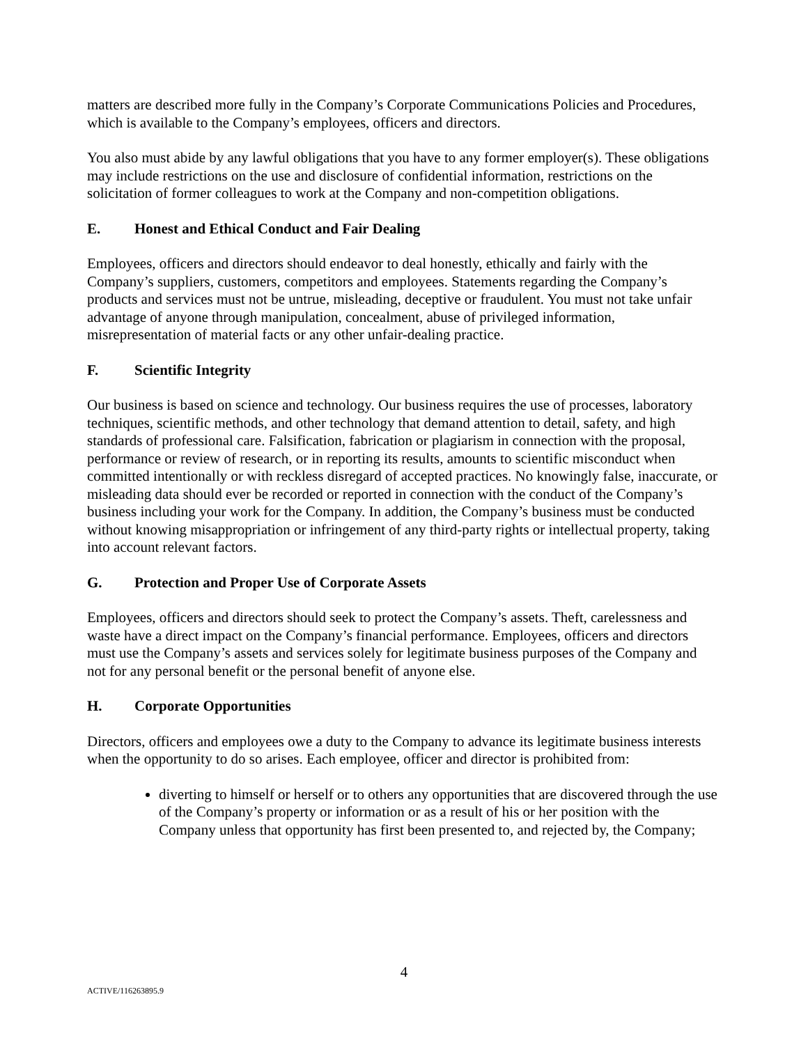matters are described more fully in the Company’s Corporate Communications Policies and Procedures, which is available to the Company’s employees, officers and directors.
You also must abide by any lawful obligations that you have to any former employer(s). These obligations may include restrictions on the use and disclosure of confidential information, restrictions on the solicitation of former colleagues to work at the Company and non-competition obligations.
E. Honest and Ethical Conduct and Fair Dealing
Employees, officers and directors should endeavor to deal honestly, ethically and fairly with the Company’s suppliers, customers, competitors and employees. Statements regarding the Company’s products and services must not be untrue, misleading, deceptive or fraudulent. You must not take unfair advantage of anyone through manipulation, concealment, abuse of privileged information, misrepresentation of material facts or any other unfair-dealing practice.
F. Scientific Integrity
Our business is based on science and technology. Our business requires the use of processes, laboratory techniques, scientific methods, and other technology that demand attention to detail, safety, and high standards of professional care. Falsification, fabrication or plagiarism in connection with the proposal, performance or review of research, or in reporting its results, amounts to scientific misconduct when committed intentionally or with reckless disregard of accepted practices. No knowingly false, inaccurate, or misleading data should ever be recorded or reported in connection with the conduct of the Company’s business including your work for the Company. In addition, the Company’s business must be conducted without knowing misappropriation or infringement of any third-party rights or intellectual property, taking into account relevant factors.
G. Protection and Proper Use of Corporate Assets
Employees, officers and directors should seek to protect the Company’s assets. Theft, carelessness and waste have a direct impact on the Company’s financial performance. Employees, officers and directors must use the Company’s assets and services solely for legitimate business purposes of the Company and not for any personal benefit or the personal benefit of anyone else.
H. Corporate Opportunities
Directors, officers and employees owe a duty to the Company to advance its legitimate business interests when the opportunity to do so arises. Each employee, officer and director is prohibited from:
diverting to himself or herself or to others any opportunities that are discovered through the use of the Company’s property or information or as a result of his or her position with the Company unless that opportunity has first been presented to, and rejected by, the Company;
4
ACTIVE/116263895.9